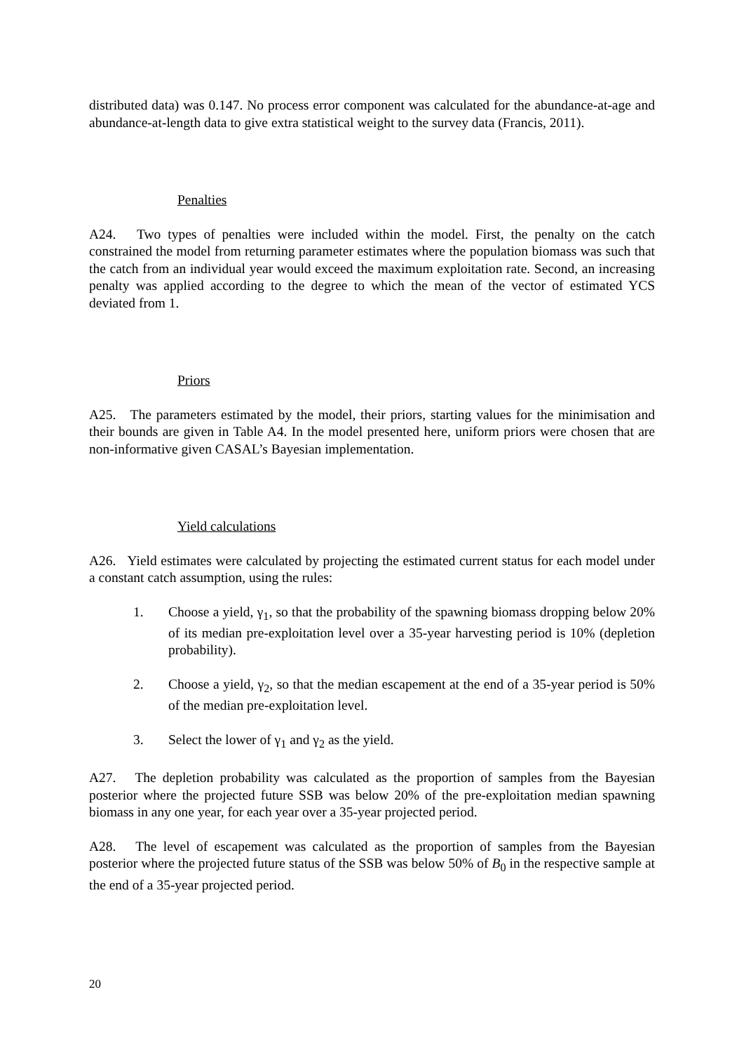distributed data) was 0.147. No process error component was calculated for the abundance-at-age and abundance-at-length data to give extra statistical weight to the survey data (Francis, 2011).
Penalties
A24. Two types of penalties were included within the model. First, the penalty on the catch constrained the model from returning parameter estimates where the population biomass was such that the catch from an individual year would exceed the maximum exploitation rate. Second, an increasing penalty was applied according to the degree to which the mean of the vector of estimated YCS deviated from 1.
Priors
A25. The parameters estimated by the model, their priors, starting values for the minimisation and their bounds are given in Table A4. In the model presented here, uniform priors were chosen that are non-informative given CASAL’s Bayesian implementation.
Yield calculations
A26. Yield estimates were calculated by projecting the estimated current status for each model under a constant catch assumption, using the rules:
1. Choose a yield, γ<sub>1</sub>, so that the probability of the spawning biomass dropping below 20% of its median pre-exploitation level over a 35-year harvesting period is 10% (depletion probability).
2. Choose a yield, γ<sub>2</sub>, so that the median escapement at the end of a 35-year period is 50% of the median pre-exploitation level.
3. Select the lower of γ<sub>1</sub> and γ<sub>2</sub> as the yield.
A27. The depletion probability was calculated as the proportion of samples from the Bayesian posterior where the projected future SSB was below 20% of the pre-exploitation median spawning biomass in any one year, for each year over a 35-year projected period.
A28. The level of escapement was calculated as the proportion of samples from the Bayesian posterior where the projected future status of the SSB was below 50% of B<sub>0</sub> in the respective sample at the end of a 35-year projected period.
20